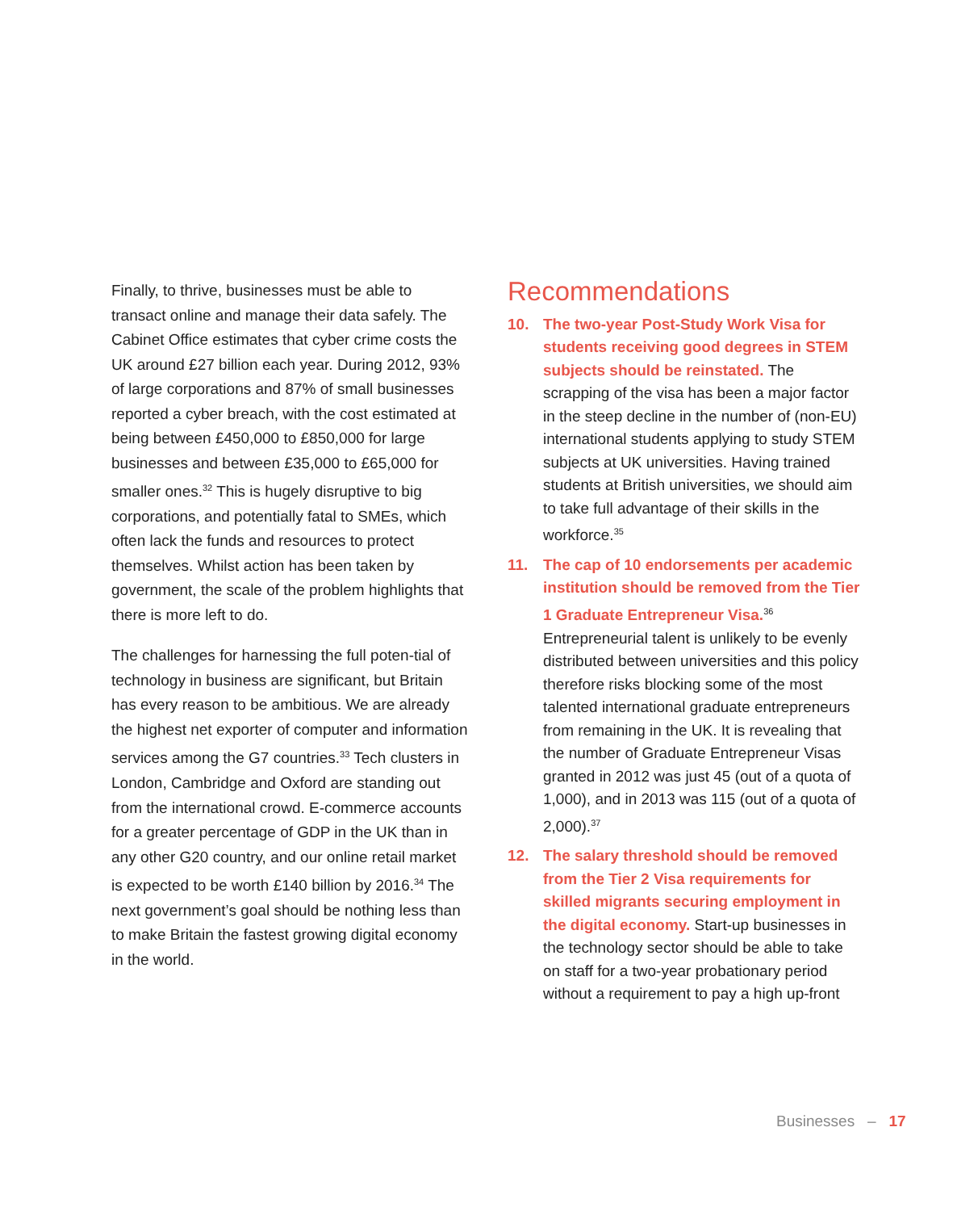Finally, to thrive, businesses must be able to transact online and manage their data safely. The Cabinet Office estimates that cyber crime costs the UK around £27 billion each year. During 2012, 93% of large corporations and 87% of small businesses reported a cyber breach, with the cost estimated at being between £450,000 to £850,000 for large businesses and between £35,000 to £65,000 for smaller ones.<sup>32</sup> This is hugely disruptive to big corporations, and potentially fatal to SMEs, which often lack the funds and resources to protect themselves. Whilst action has been taken by government, the scale of the problem highlights that there is more left to do.
The challenges for harnessing the full poten-tial of technology in business are significant, but Britain has every reason to be ambitious. We are already the highest net exporter of computer and information services among the G7 countries.<sup>33</sup> Tech clusters in London, Cambridge and Oxford are standing out from the international crowd. E-commerce accounts for a greater percentage of GDP in the UK than in any other G20 country, and our online retail market is expected to be worth £140 billion by 2016.<sup>34</sup> The next government’s goal should be nothing less than to make Britain the fastest growing digital economy in the world.
Recommendations
10. The two-year Post-Study Work Visa for students receiving good degrees in STEM subjects should be reinstated. The scrapping of the visa has been a major factor in the steep decline in the number of (non-EU) international students applying to study STEM subjects at UK universities. Having trained students at British universities, we should aim to take full advantage of their skills in the workforce.<sup>35</sup>
11. The cap of 10 endorsements per academic institution should be removed from the Tier 1 Graduate Entrepreneur Visa.<sup>36</sup> Entrepreneurial talent is unlikely to be evenly distributed between universities and this policy therefore risks blocking some of the most talented international graduate entrepreneurs from remaining in the UK. It is revealing that the number of Graduate Entrepreneur Visas granted in 2012 was just 45 (out of a quota of 1,000), and in 2013 was 115 (out of a quota of 2,000).<sup>37</sup>
12. The salary threshold should be removed from the Tier 2 Visa requirements for skilled migrants securing employment in the digital economy. Start-up businesses in the technology sector should be able to take on staff for a two-year probationary period without a requirement to pay a high up-front
Businesses – 17